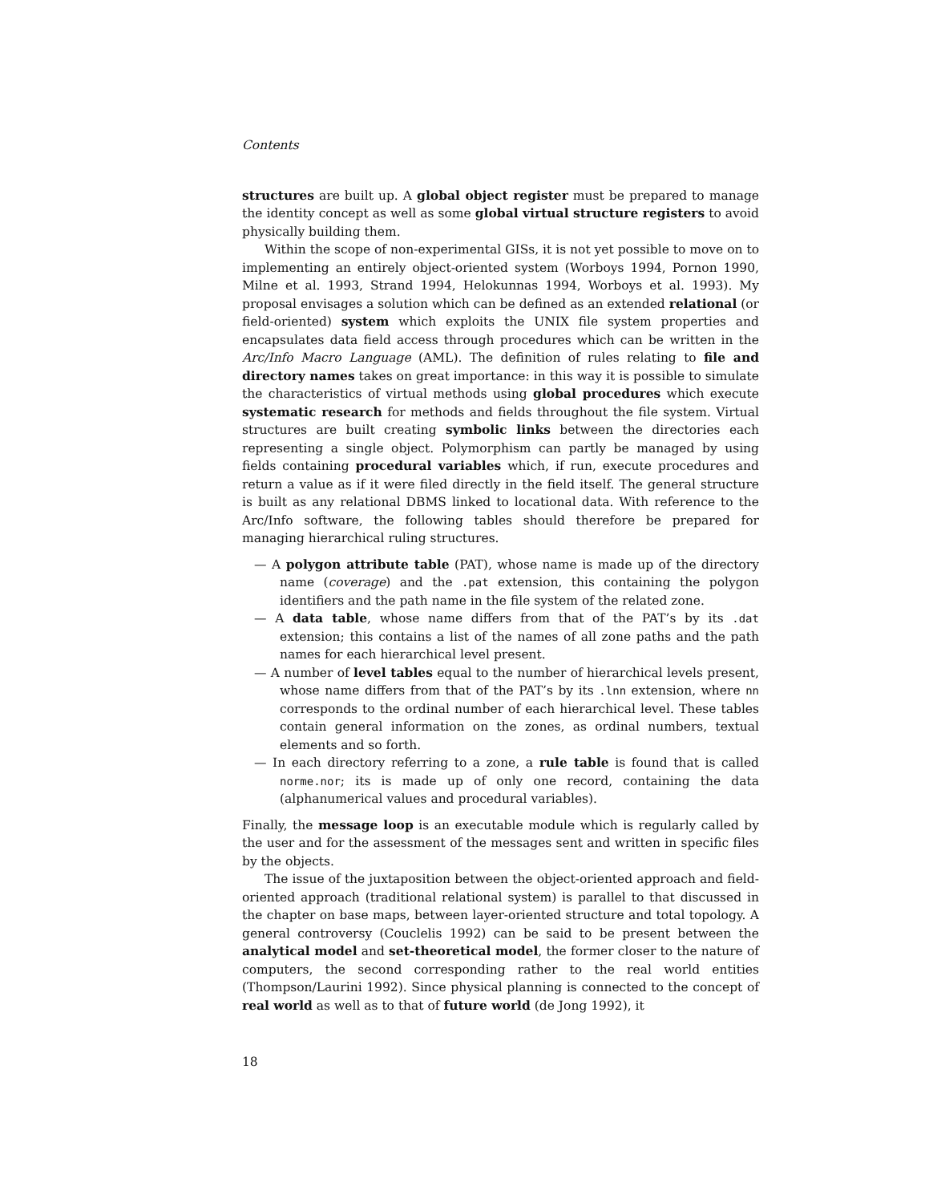Contents
structures are built up. A global object register must be prepared to manage the identity concept as well as some global virtual structure registers to avoid physically building them.
Within the scope of non-experimental GISs, it is not yet possible to move on to implementing an entirely object-oriented system (Worboys 1994, Pornon 1990, Milne et al. 1993, Strand 1994, Helokunnas 1994, Worboys et al. 1993). My proposal envisages a solution which can be defined as an extended relational (or field-oriented) system which exploits the UNIX file system properties and encapsulates data field access through procedures which can be written in the Arc/Info Macro Language (AML). The definition of rules relating to file and directory names takes on great importance: in this way it is possible to simulate the characteristics of virtual methods using global procedures which execute systematic research for methods and fields throughout the file system. Virtual structures are built creating symbolic links between the directories each representing a single object. Polymorphism can partly be managed by using fields containing procedural variables which, if run, execute procedures and return a value as if it were filed directly in the field itself. The general structure is built as any relational DBMS linked to locational data. With reference to the Arc/Info software, the following tables should therefore be prepared for managing hierarchical ruling structures.
— A polygon attribute table (PAT), whose name is made up of the directory name (coverage) and the .pat extension, this containing the polygon identifiers and the path name in the file system of the related zone.
— A data table, whose name differs from that of the PAT’s by its .dat extension; this contains a list of the names of all zone paths and the path names for each hierarchical level present.
— A number of level tables equal to the number of hierarchical levels present, whose name differs from that of the PAT’s by its .lnn extension, where nn corresponds to the ordinal number of each hierarchical level. These tables contain general information on the zones, as ordinal numbers, textual elements and so forth.
— In each directory referring to a zone, a rule table is found that is called norme.nor; its is made up of only one record, containing the data (alphanumerical values and procedural variables).
Finally, the message loop is an executable module which is regularly called by the user and for the assessment of the messages sent and written in specific files by the objects.
The issue of the juxtaposition between the object-oriented approach and field-oriented approach (traditional relational system) is parallel to that discussed in the chapter on base maps, between layer-oriented structure and total topology. A general controversy (Couclelis 1992) can be said to be present between the analytical model and set-theoretical model, the former closer to the nature of computers, the second corresponding rather to the real world entities (Thompson/Laurini 1992). Since physical planning is connected to the concept of real world as well as to that of future world (de Jong 1992), it
18